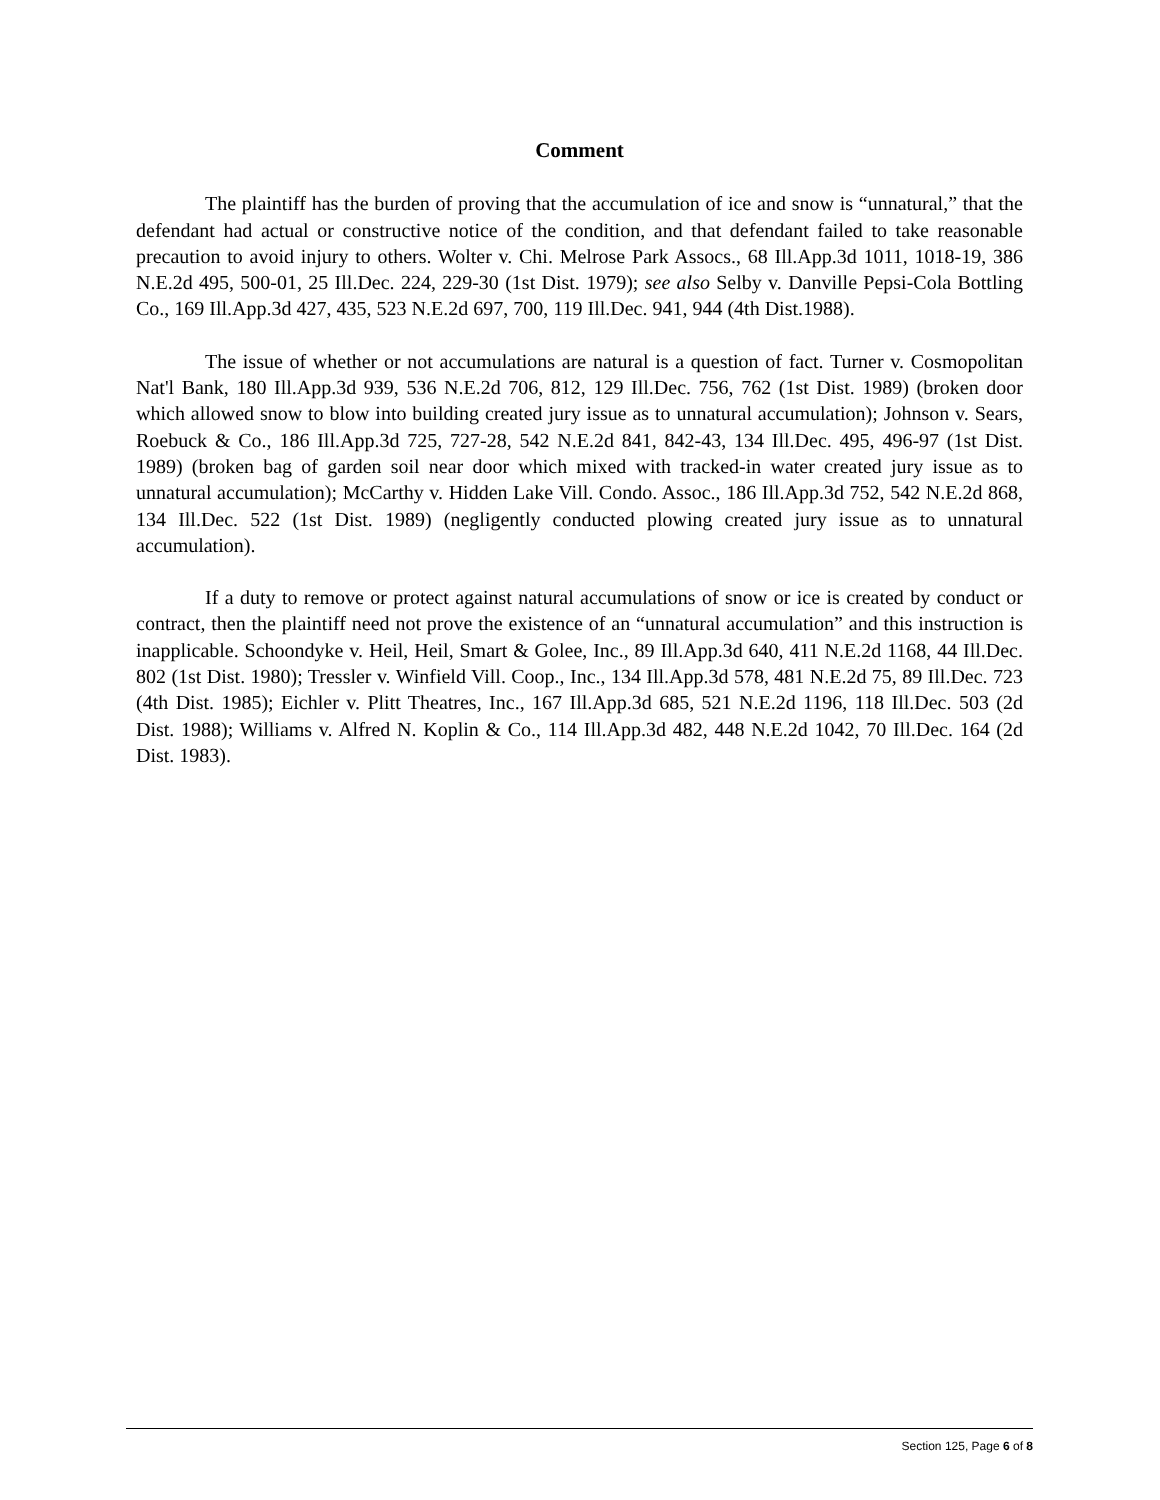Comment
The plaintiff has the burden of proving that the accumulation of ice and snow is “unnatural,” that the defendant had actual or constructive notice of the condition, and that defendant failed to take reasonable precaution to avoid injury to others. Wolter v. Chi. Melrose Park Assocs., 68 Ill.App.3d 1011, 1018-19, 386 N.E.2d 495, 500-01, 25 Ill.Dec. 224, 229-30 (1st Dist. 1979); see also Selby v. Danville Pepsi-Cola Bottling Co., 169 Ill.App.3d 427, 435, 523 N.E.2d 697, 700, 119 Ill.Dec. 941, 944 (4th Dist.1988).
The issue of whether or not accumulations are natural is a question of fact. Turner v. Cosmopolitan Nat'l Bank, 180 Ill.App.3d 939, 536 N.E.2d 706, 812, 129 Ill.Dec. 756, 762 (1st Dist. 1989) (broken door which allowed snow to blow into building created jury issue as to unnatural accumulation); Johnson v. Sears, Roebuck & Co., 186 Ill.App.3d 725, 727-28, 542 N.E.2d 841, 842-43, 134 Ill.Dec. 495, 496-97 (1st Dist. 1989) (broken bag of garden soil near door which mixed with tracked-in water created jury issue as to unnatural accumulation); McCarthy v. Hidden Lake Vill. Condo. Assoc., 186 Ill.App.3d 752, 542 N.E.2d 868, 134 Ill.Dec. 522 (1st Dist. 1989) (negligently conducted plowing created jury issue as to unnatural accumulation).
If a duty to remove or protect against natural accumulations of snow or ice is created by conduct or contract, then the plaintiff need not prove the existence of an “unnatural accumulation” and this instruction is inapplicable. Schoondyke v. Heil, Heil, Smart & Golee, Inc., 89 Ill.App.3d 640, 411 N.E.2d 1168, 44 Ill.Dec. 802 (1st Dist. 1980); Tressler v. Winfield Vill. Coop., Inc., 134 Ill.App.3d 578, 481 N.E.2d 75, 89 Ill.Dec. 723 (4th Dist. 1985); Eichler v. Plitt Theatres, Inc., 167 Ill.App.3d 685, 521 N.E.2d 1196, 118 Ill.Dec. 503 (2d Dist. 1988); Williams v. Alfred N. Koplin & Co., 114 Ill.App.3d 482, 448 N.E.2d 1042, 70 Ill.Dec. 164 (2d Dist. 1983).
Section 125, Page 6 of 8